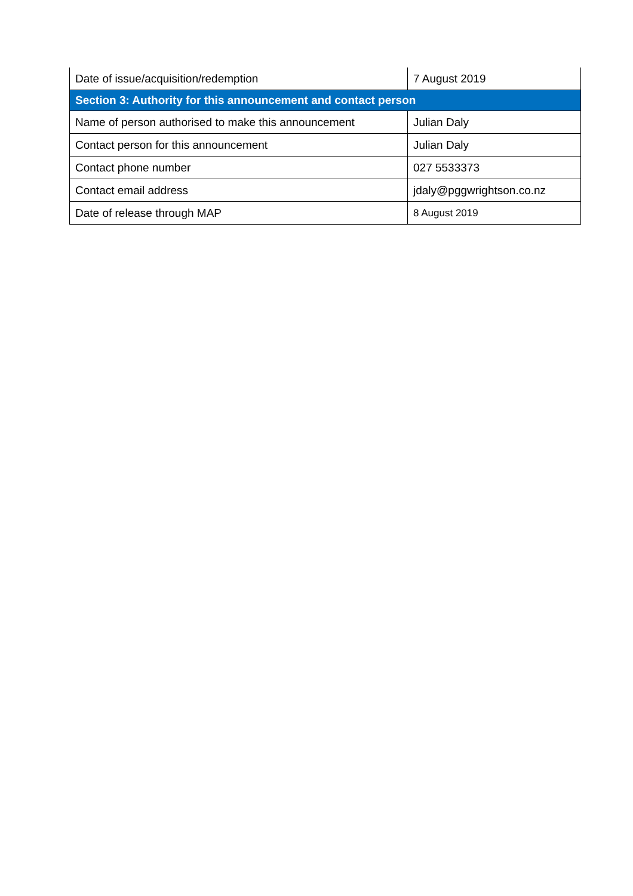| Date of issue/acquisition/redemption | 7 August 2019 |
| Section 3: Authority for this announcement and contact person | |
| Name of person authorised to make this announcement | Julian Daly |
| Contact person for this announcement | Julian Daly |
| Contact phone number | 027 5533373 |
| Contact email address | jdaly@pggwrightson.co.nz |
| Date of release through MAP | 8 August 2019 |